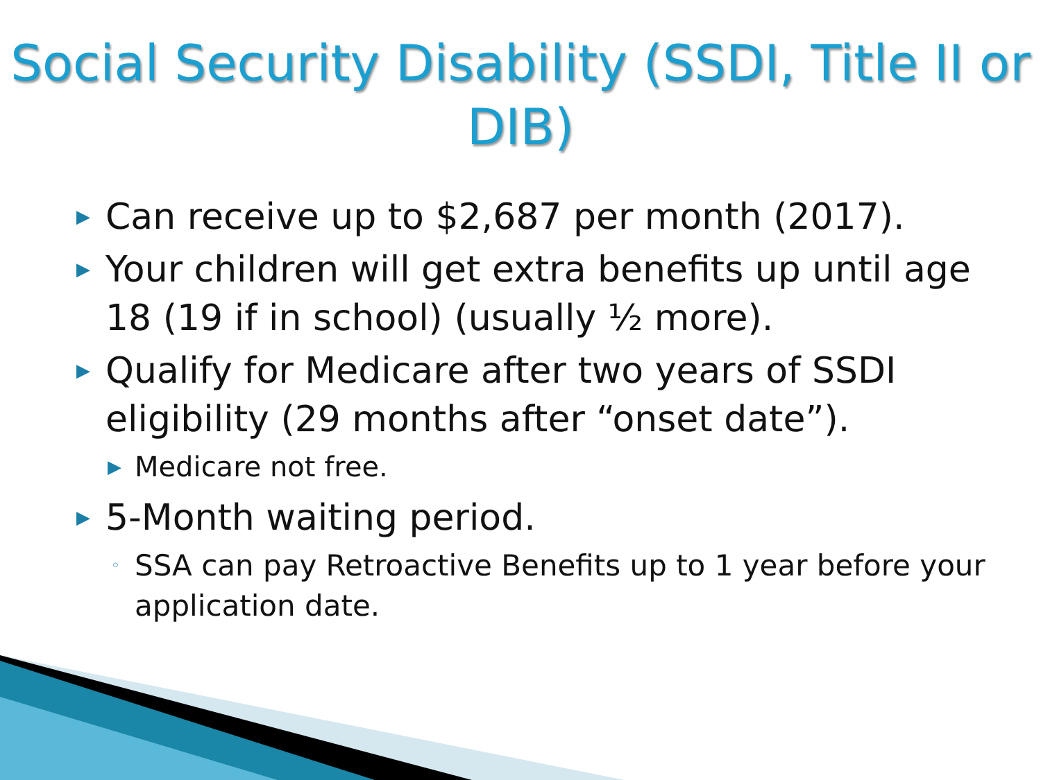Social Security Disability (SSDI, Title II or DIB)
▶ Can receive up to $2,687 per month (2017).
▶ Your children will get extra benefits up until age 18 (19 if in school) (usually ½ more).
▶ Qualify for Medicare after two years of SSDI eligibility (29 months after “onset date”).
▶ Medicare not free.
▶ 5-Month waiting period.
◦ SSA can pay Retroactive Benefits up to 1 year before your application date.